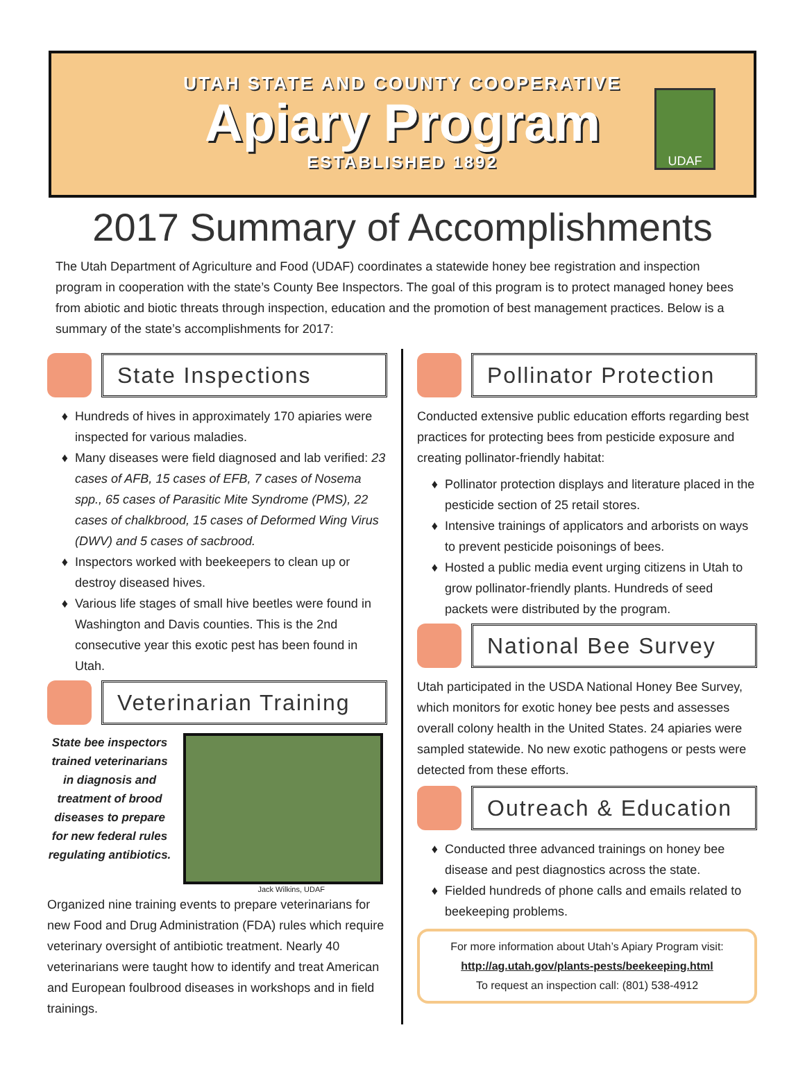UTAH STATE AND COUNTY COOPERATIVE
Apiary Program
ESTABLISHED 1892
UDAF
2017 Summary of Accomplishments
The Utah Department of Agriculture and Food (UDAF) coordinates a statewide honey bee registration and inspection program in cooperation with the state’s County Bee Inspectors. The goal of this program is to protect managed honey bees from abiotic and biotic threats through inspection, education and the promotion of best management practices. Below is a summary of the state’s accomplishments for 2017:
State Inspections
Hundreds of hives in approximately 170 apiaries were inspected for various maladies.
Many diseases were field diagnosed and lab verified: 23 cases of AFB, 15 cases of EFB, 7 cases of Nosema spp., 65 cases of Parasitic Mite Syndrome (PMS), 22 cases of chalkbrood, 15 cases of Deformed Wing Virus (DWV) and 5 cases of sacbrood.
Inspectors worked with beekeepers to clean up or destroy diseased hives.
Various life stages of small hive beetles were found in Washington and Davis counties. This is the 2nd consecutive year this exotic pest has been found in Utah.
Veterinarian Training
State bee inspectors trained veterinarians in diagnosis and treatment of brood diseases to prepare for new federal rules regulating antibiotics.
Jack Wilkins, UDAF
Organized nine training events to prepare veterinarians for new Food and Drug Administration (FDA) rules which require veterinary oversight of antibiotic treatment. Nearly 40 veterinarians were taught how to identify and treat American and European foulbrood diseases in workshops and in field trainings.
Pollinator Protection
Conducted extensive public education efforts regarding best practices for protecting bees from pesticide exposure and creating pollinator-friendly habitat:
Pollinator protection displays and literature placed in the pesticide section of 25 retail stores.
Intensive trainings of applicators and arborists on ways to prevent pesticide poisonings of bees.
Hosted a public media event urging citizens in Utah to grow pollinator-friendly plants. Hundreds of seed packets were distributed by the program.
National Bee Survey
Utah participated in the USDA National Honey Bee Survey, which monitors for exotic honey bee pests and assesses overall colony health in the United States. 24 apiaries were sampled statewide. No new exotic pathogens or pests were detected from these efforts.
Outreach & Education
Conducted three advanced trainings on honey bee disease and pest diagnostics across the state.
Fielded hundreds of phone calls and emails related to beekeeping problems.
For more information about Utah’s Apiary Program visit:
http://ag.utah.gov/plants-pests/beekeeping.html
To request an inspection call: (801) 538-4912